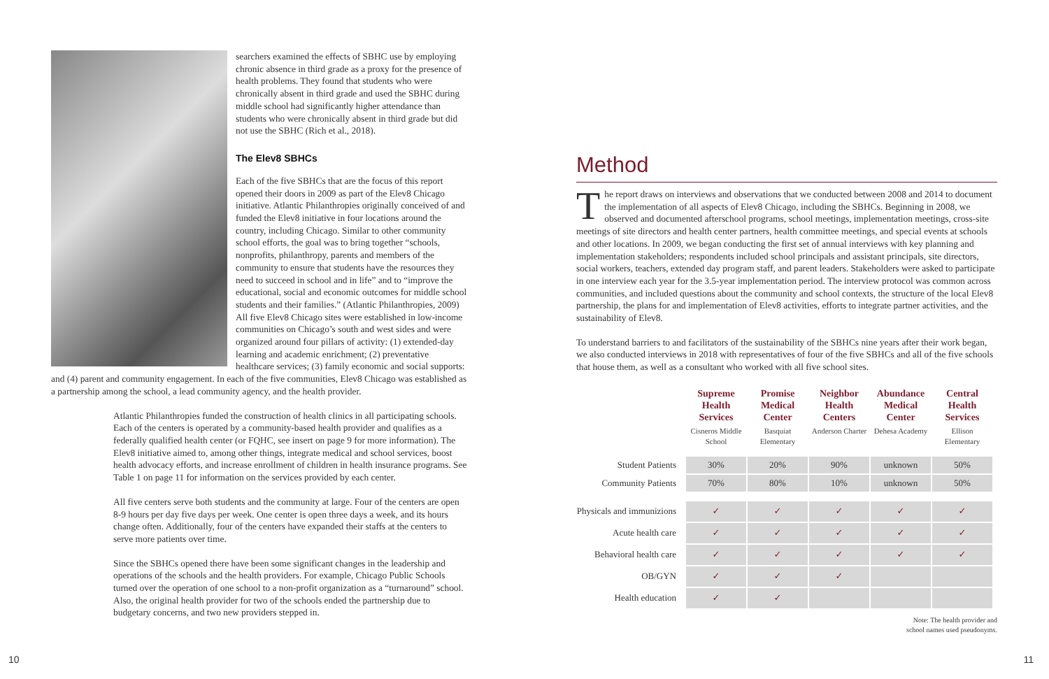searchers examined the effects of SBHC use by employing chronic absence in third grade as a proxy for the presence of health problems. They found that students who were chronically absent in third grade and used the SBHC during middle school had significantly higher attendance than students who were chronically absent in third grade but did not use the SBHC (Rich et al., 2018).
The Elev8 SBHCs
Each of the five SBHCs that are the focus of this report opened their doors in 2009 as part of the Elev8 Chicago initiative. Atlantic Philanthropies originally conceived of and funded the Elev8 initiative in four locations around the country, including Chicago. Similar to other community school efforts, the goal was to bring together “schools, nonprofits, philanthropy, parents and members of the community to ensure that students have the resources they need to succeed in school and in life” and to “improve the educational, social and economic outcomes for middle school students and their families.” (Atlantic Philanthropies, 2009) All five Elev8 Chicago sites were established in low-income communities on Chicago’s south and west sides and were organized around four pillars of activity: (1) extended-day learning and academic enrichment; (2) preventative healthcare services; (3) family economic and social supports: and (4) parent and community engagement. In each of the five communities, Elev8 Chicago was established as a partnership among the school, a lead community agency, and the health provider.
Atlantic Philanthropies funded the construction of health clinics in all participating schools. Each of the centers is operated by a community-based health provider and qualifies as a federally qualified health center (or FQHC, see insert on page 9 for more information). The Elev8 initiative aimed to, among other things, integrate medical and school services, boost health advocacy efforts, and increase enrollment of children in health insurance programs. See Table 1 on page 11 for information on the services provided by each center.
All five centers serve both students and the community at large. Four of the centers are open 8-9 hours per day five days per week. One center is open three days a week, and its hours change often. Additionally, four of the centers have expanded their staffs at the centers to serve more patients over time.
Since the SBHCs opened there have been some significant changes in the leadership and operations of the schools and the health providers. For example, Chicago Public Schools turned over the operation of one school to a non-profit organization as a “turnaround” school. Also, the original health provider for two of the schools ended the partnership due to budgetary concerns, and two new providers stepped in.
10
Method
The report draws on interviews and observations that we conducted between 2008 and 2014 to document the implementation of all aspects of Elev8 Chicago, including the SBHCs. Beginning in 2008, we observed and documented afterschool programs, school meetings, implementation meetings, cross-site meetings of site directors and health center partners, health committee meetings, and special events at schools and other locations. In 2009, we began conducting the first set of annual interviews with key planning and implementation stakeholders; respondents included school principals and assistant principals, site directors, social workers, teachers, extended day program staff, and parent leaders. Stakeholders were asked to participate in one interview each year for the 3.5-year implementation period. The interview protocol was common across communities, and included questions about the community and school contexts, the structure of the local Elev8 partnership, the plans for and implementation of Elev8 activities, efforts to integrate partner activities, and the sustainability of Elev8.
To understand barriers to and facilitators of the sustainability of the SBHCs nine years after their work began, we also conducted interviews in 2018 with representatives of four of the five SBHCs and all of the five schools that house them, as well as a consultant who worked with all five school sites.
| | Supreme Health Services Cisneros Middle School | Promise Medical Center Basquiat Elementary | Neighbor Health Centers Anderson Charter | Abundance Medical Center Dehesa Academy | Central Health Services Ellison Elementary |
| Student Patients | 30% | 20% | 90% | unknown | 50% |
| Community Patients | 70% | 80% | 10% | unknown | 50% |
| Physicals and immunizions | ✓ | ✓ | ✓ | ✓ | ✓ |
| Acute health care | ✓ | ✓ | ✓ | ✓ | ✓ |
| Behavioral health care | ✓ | ✓ | ✓ | ✓ | ✓ |
| OB/GYN | ✓ | ✓ | ✓ | | |
| Health education | ✓ | ✓ | | | |
Note: The health provider and
school names used pseudonyms.
11